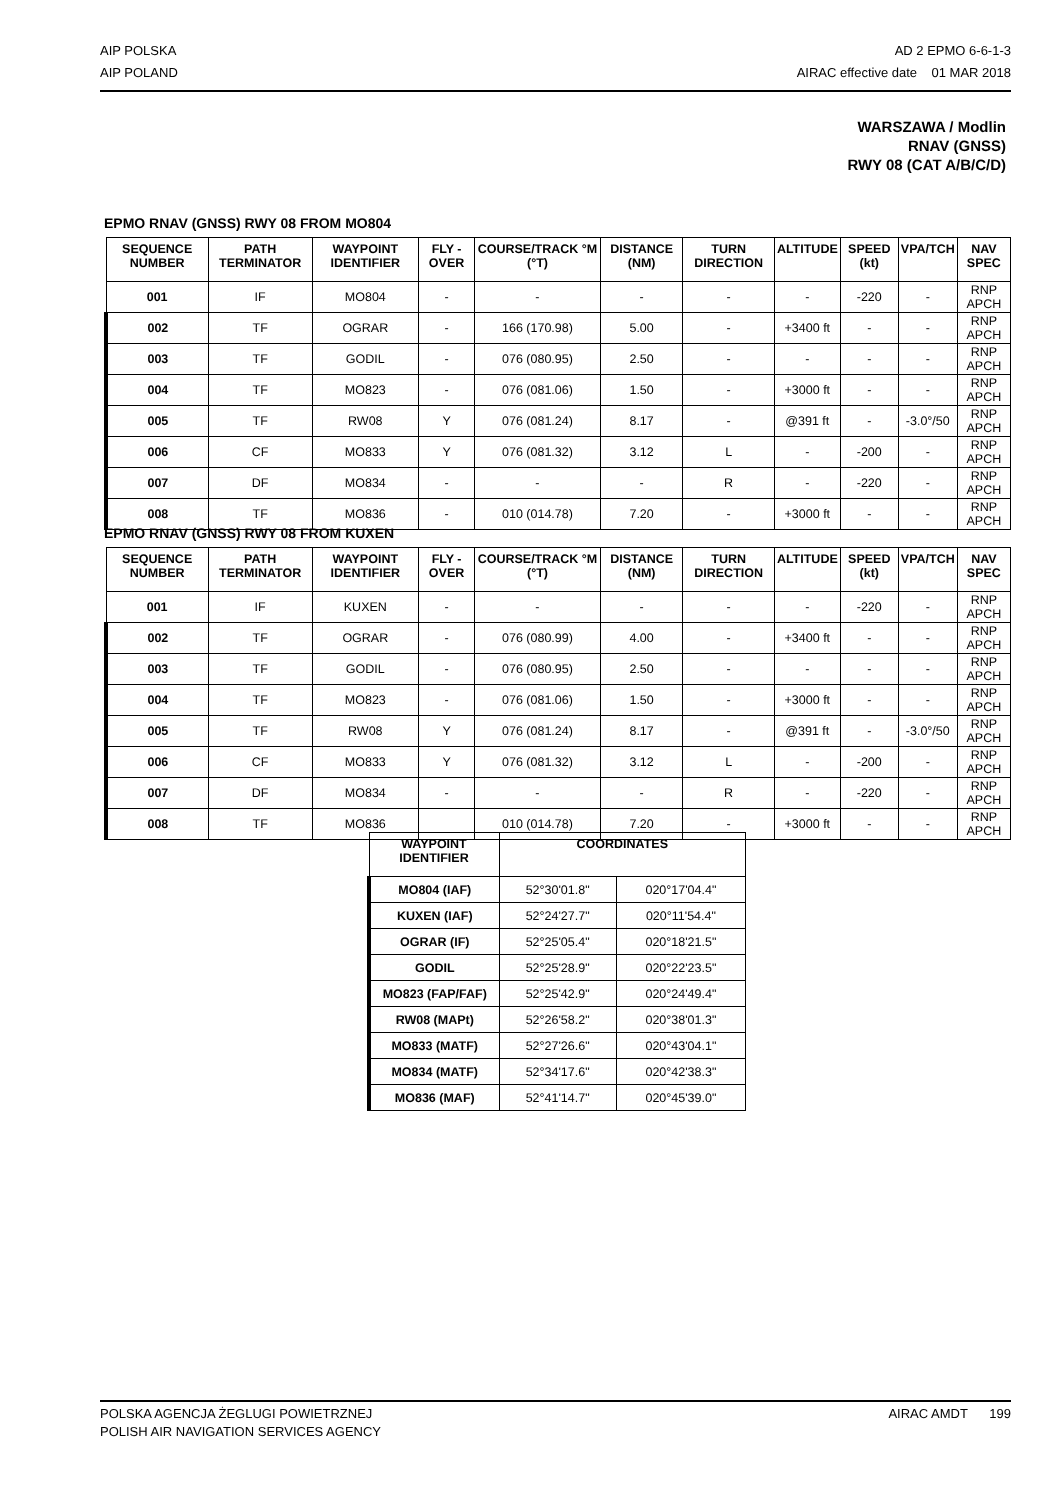AIP POLSKA
AIP POLAND
AD 2 EPMO 6-6-1-3
AIRAC effective date 01 MAR 2018
WARSZAWA / Modlin
RNAV (GNSS)
RWY 08 (CAT A/B/C/D)
EPMO RNAV (GNSS) RWY 08 FROM MO804
| SEQUENCE NUMBER | PATH TERMINATOR | WAYPOINT IDENTIFIER | FLY - OVER | COURSE/TRACK °M (°T) | DISTANCE (NM) | TURN DIRECTION | ALTITUDE | SPEED (kt) | VPA/TCH | NAV SPEC |
| --- | --- | --- | --- | --- | --- | --- | --- | --- | --- | --- |
| 001 | IF | MO804 | - | - | - | - | - | -220 | - | RNP APCH |
| 002 | TF | OGRAR | - | 166 (170.98) | 5.00 | - | +3400 ft | - | - | RNP APCH |
| 003 | TF | GODIL | - | 076 (080.95) | 2.50 | - | - | - | - | RNP APCH |
| 004 | TF | MO823 | - | 076 (081.06) | 1.50 | - | +3000 ft | - | - | RNP APCH |
| 005 | TF | RW08 | Y | 076 (081.24) | 8.17 | - | @391 ft | - | -3.0°/50 | RNP APCH |
| 006 | CF | MO833 | Y | 076 (081.32) | 3.12 | L | - | -200 | - | RNP APCH |
| 007 | DF | MO834 | - | - | - | R | - | -220 | - | RNP APCH |
| 008 | TF | MO836 | - | 010 (014.78) | 7.20 | - | +3000 ft | - | - | RNP APCH |
EPMO RNAV (GNSS) RWY 08 FROM KUXEN
| SEQUENCE NUMBER | PATH TERMINATOR | WAYPOINT IDENTIFIER | FLY - OVER | COURSE/TRACK °M (°T) | DISTANCE (NM) | TURN DIRECTION | ALTITUDE | SPEED (kt) | VPA/TCH | NAV SPEC |
| --- | --- | --- | --- | --- | --- | --- | --- | --- | --- | --- |
| 001 | IF | KUXEN | - | - | - | - | - | -220 | - | RNP APCH |
| 002 | TF | OGRAR | - | 076 (080.99) | 4.00 | - | +3400 ft | - | - | RNP APCH |
| 003 | TF | GODIL | - | 076 (080.95) | 2.50 | - | - | - | - | RNP APCH |
| 004 | TF | MO823 | - | 076 (081.06) | 1.50 | - | +3000 ft | - | - | RNP APCH |
| 005 | TF | RW08 | Y | 076 (081.24) | 8.17 | - | @391 ft | - | -3.0°/50 | RNP APCH |
| 006 | CF | MO833 | Y | 076 (081.32) | 3.12 | L | - | -200 | - | RNP APCH |
| 007 | DF | MO834 | - | - | - | R | - | -220 | - | RNP APCH |
| 008 | TF | MO836 | | 010 (014.78) | 7.20 | - | +3000 ft | - | - | RNP APCH |
| WAYPOINT IDENTIFIER | COORDINATES | |
| --- | --- | --- |
| MO804 (IAF) | 52°30'01.8" | 020°17'04.4" |
| KUXEN (IAF) | 52°24'27.7" | 020°11'54.4" |
| OGRAR (IF) | 52°25'05.4" | 020°18'21.5" |
| GODIL | 52°25'28.9" | 020°22'23.5" |
| MO823 (FAP/FAF) | 52°25'42.9" | 020°24'49.4" |
| RW08 (MAPt) | 52°26'58.2" | 020°38'01.3" |
| MO833 (MATF) | 52°27'26.6" | 020°43'04.1" |
| MO834 (MATF) | 52°34'17.6" | 020°42'38.3" |
| MO836 (MAF) | 52°41'14.7" | 020°45'39.0" |
POLSKA AGENCJA ŻEGLUGI POWIETRZNEJ
POLISH AIR NAVIGATION SERVICES AGENCY
AIRAC AMDT 199